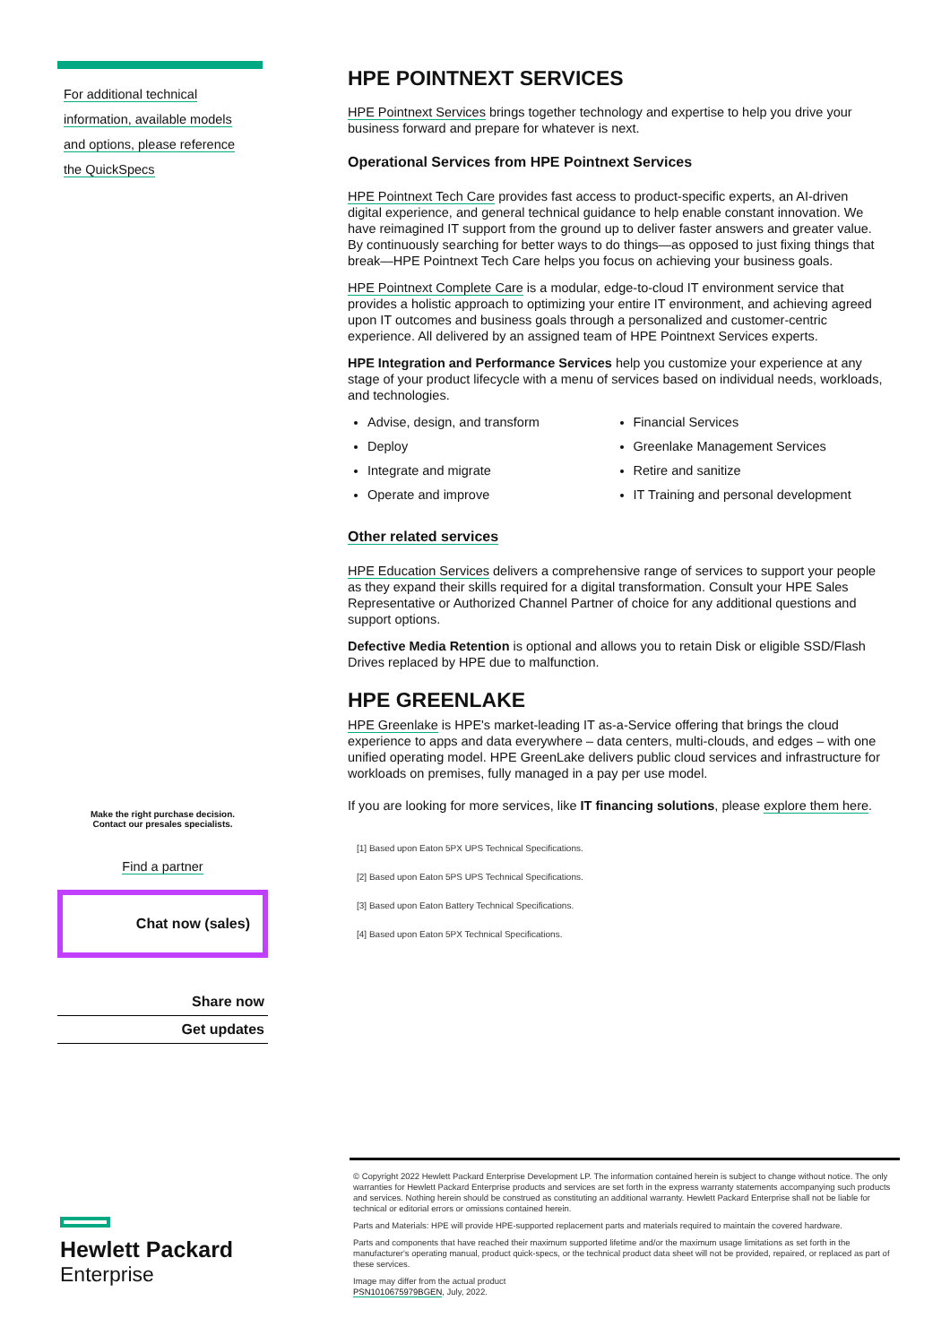For additional technical
information, available models
and options, please reference
the QuickSpecs
Make the right purchase decision.
Contact our presales specialists.
Find a partner
Chat now (sales)
Share now
Get updates
Hewlett Packard
Enterprise
HPE POINTNEXT SERVICES
HPE Pointnext Services brings together technology and expertise to help you drive your business forward and prepare for whatever is next.
Operational Services from HPE Pointnext Services
HPE Pointnext Tech Care provides fast access to product-specific experts, an AI-driven digital experience, and general technical guidance to help enable constant innovation. We have reimagined IT support from the ground up to deliver faster answers and greater value. By continuously searching for better ways to do things—as opposed to just fixing things that break—HPE Pointnext Tech Care helps you focus on achieving your business goals.
HPE Pointnext Complete Care is a modular, edge-to-cloud IT environment service that provides a holistic approach to optimizing your entire IT environment, and achieving agreed upon IT outcomes and business goals through a personalized and customer-centric experience. All delivered by an assigned team of HPE Pointnext Services experts.
HPE Integration and Performance Services help you customize your experience at any stage of your product lifecycle with a menu of services based on individual needs, workloads, and technologies.
Advise, design, and transform
Deploy
Integrate and migrate
Operate and improve
Financial Services
Greenlake Management Services
Retire and sanitize
IT Training and personal development
Other related services
HPE Education Services delivers a comprehensive range of services to support your people as they expand their skills required for a digital transformation. Consult your HPE Sales Representative or Authorized Channel Partner of choice for any additional questions and support options.
Defective Media Retention is optional and allows you to retain Disk or eligible SSD/Flash Drives replaced by HPE due to malfunction.
HPE GREENLAKE
HPE Greenlake is HPE's market-leading IT as-a-Service offering that brings the cloud experience to apps and data everywhere – data centers, multi-clouds, and edges – with one unified operating model. HPE GreenLake delivers public cloud services and infrastructure for workloads on premises, fully managed in a pay per use model.
If you are looking for more services, like IT financing solutions, please explore them here.
[1] Based upon Eaton 5PX UPS Technical Specifications.
[2] Based upon Eaton 5PS UPS Technical Specifications.
[3] Based upon Eaton Battery Technical Specifications.
[4] Based upon Eaton 5PX Technical Specifications.
© Copyright 2022 Hewlett Packard Enterprise Development LP. The information contained herein is subject to change without notice. The only warranties for Hewlett Packard Enterprise products and services are set forth in the express warranty statements accompanying such products and services. Nothing herein should be construed as constituting an additional warranty. Hewlett Packard Enterprise shall not be liable for technical or editorial errors or omissions contained herein.
Parts and Materials: HPE will provide HPE-supported replacement parts and materials required to maintain the covered hardware.
Parts and components that have reached their maximum supported lifetime and/or the maximum usage limitations as set forth in the manufacturer's operating manual, product quick-specs, or the technical product data sheet will not be provided, repaired, or replaced as part of these services.
Image may differ from the actual product
PSN1010675979BGEN, July, 2022.